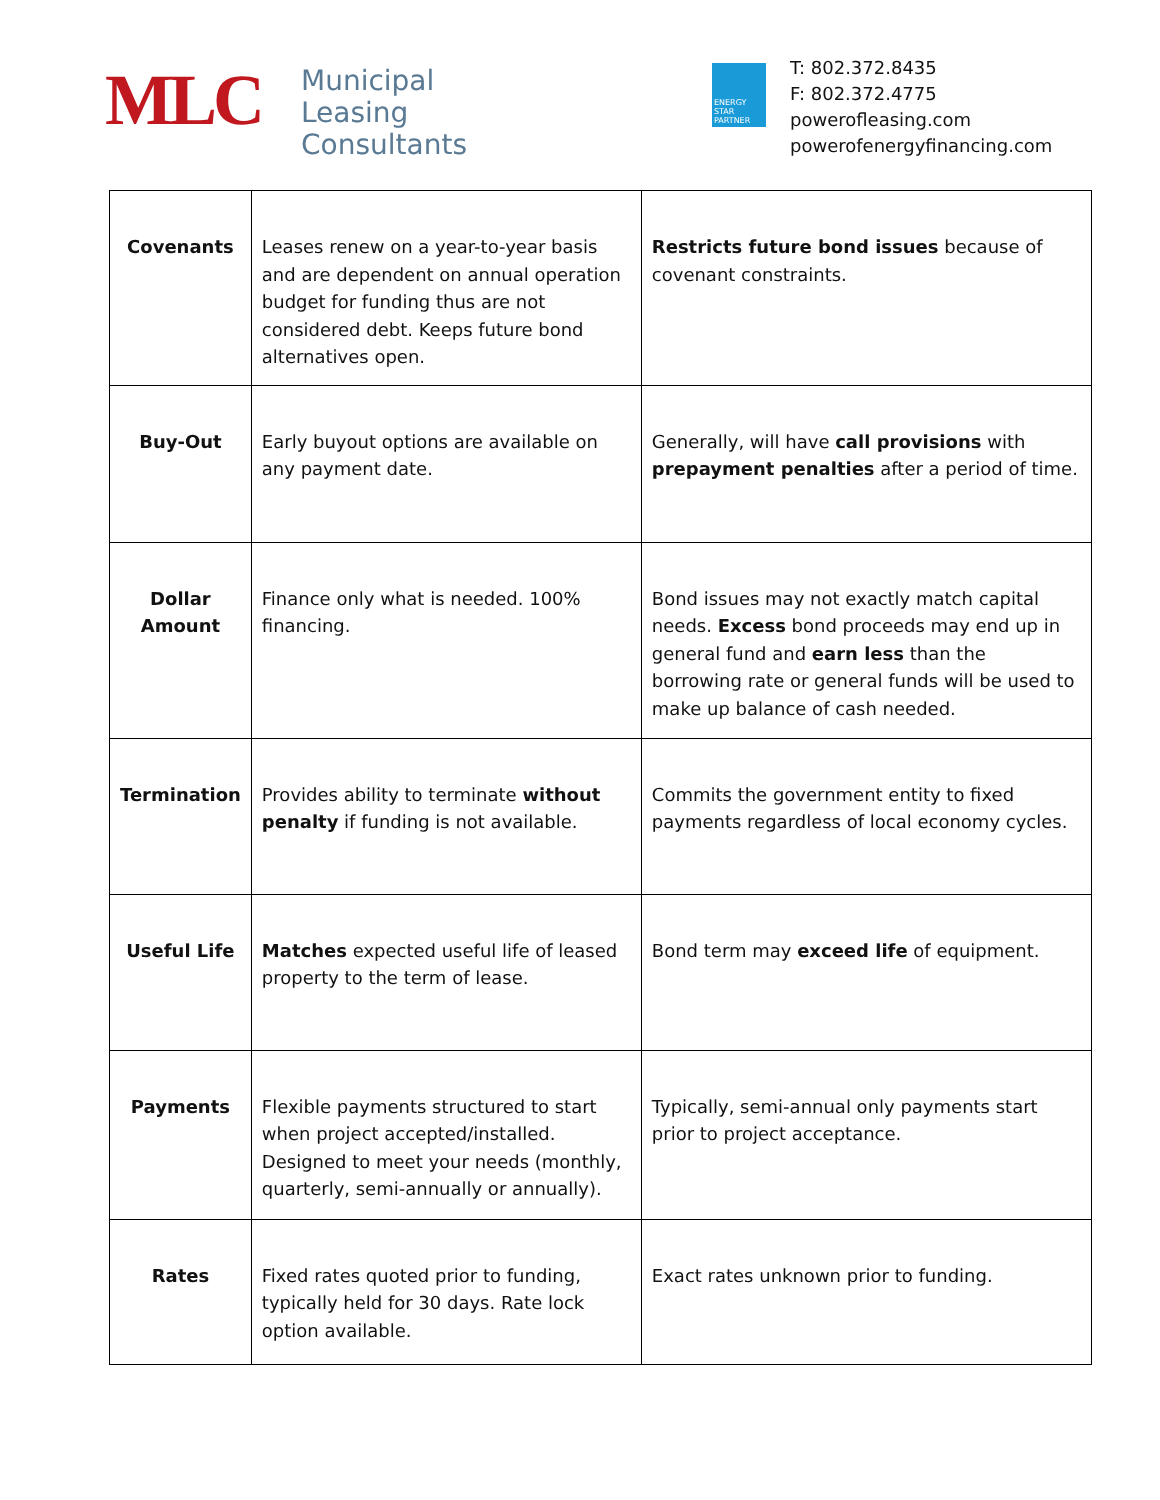MLC
Municipal
Leasing
Consultants
ENERGY STAR PARTNER
T: 802.372.8435
F: 802.372.4775
powerofleasing.com
powerofenergyfinancing.com
| Covenants | Leases renew on a year-to-year basis and are dependent on annual operation budget for funding thus are not considered debt. Keeps future bond alternatives open. | Restricts future bond issues because of covenant constraints. |
| Buy-Out | Early buyout options are available on any payment date. | Generally, will have call provisions with prepayment penalties after a period of time. |
| Dollar Amount | Finance only what is needed. 100% financing. | Bond issues may not exactly match capital needs. Excess bond proceeds may end up in general fund and earn less than the borrowing rate or general funds will be used to make up balance of cash needed. |
| Termination | Provides ability to terminate without penalty if funding is not available. | Commits the government entity to fixed payments regardless of local economy cycles. |
| Useful Life | Matches expected useful life of leased property to the term of lease. | Bond term may exceed life of equipment. |
| Payments | Flexible payments structured to start when project accepted/installed. Designed to meet your needs (monthly, quarterly, semi-annually or annually). | Typically, semi-annual only payments start prior to project acceptance. |
| Rates | Fixed rates quoted prior to funding, typically held for 30 days. Rate lock option available. | Exact rates unknown prior to funding. |